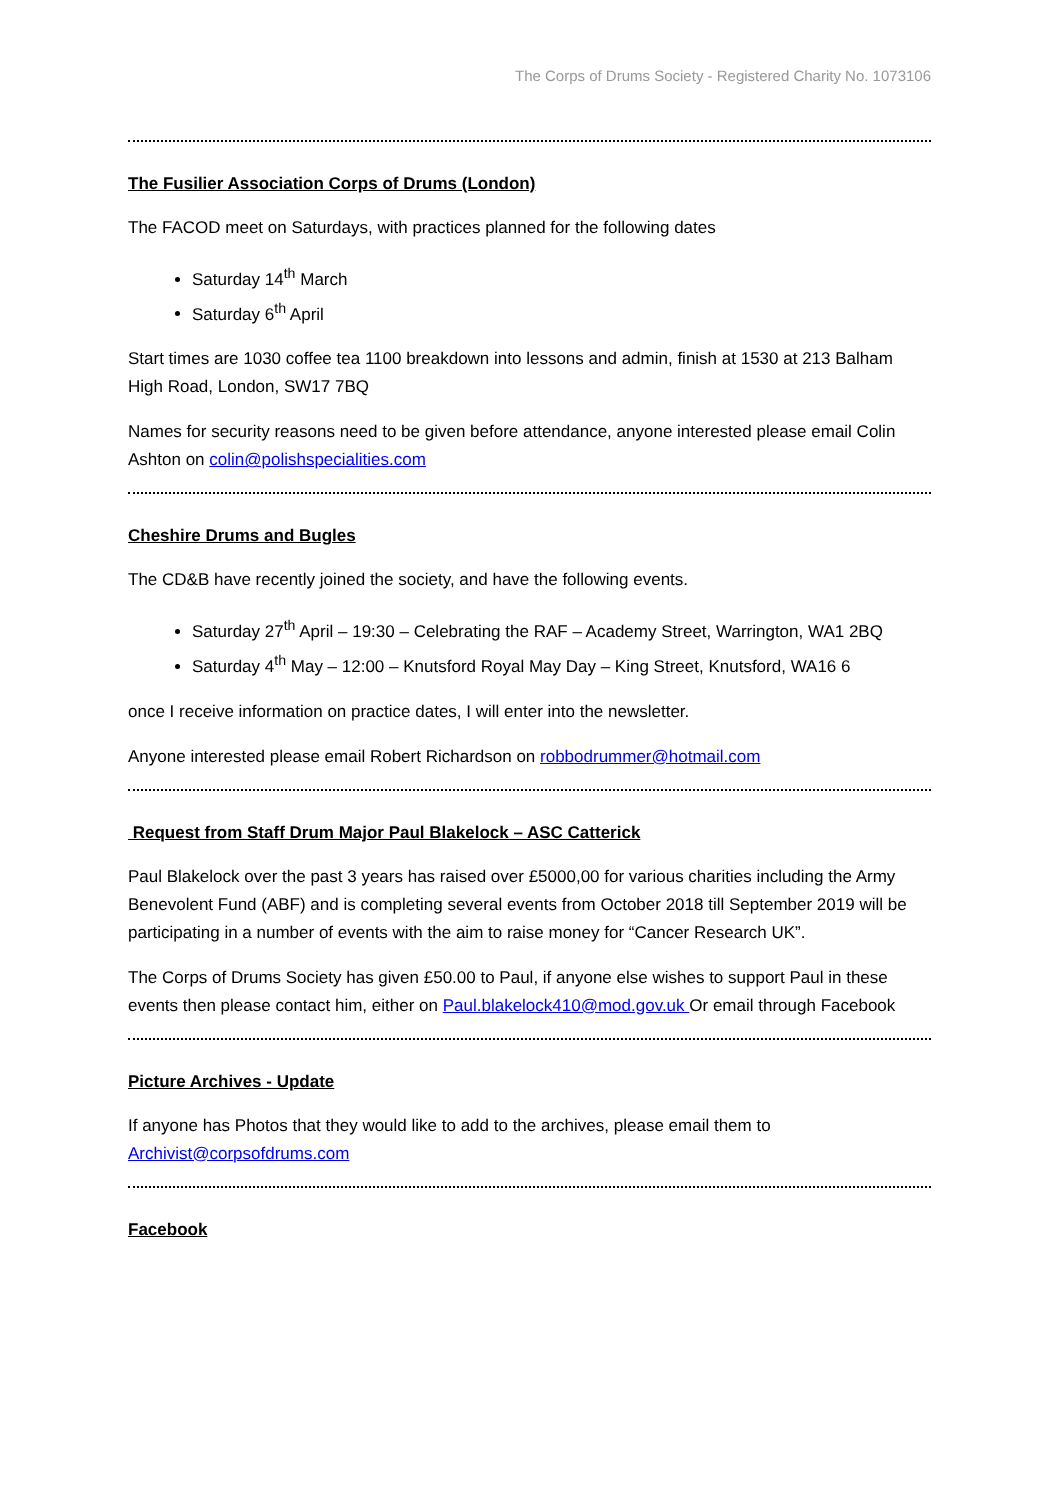The Corps of Drums Society - Registered Charity No. 1073106
The Fusilier Association Corps of Drums (London)
The FACOD meet on Saturdays, with practices planned for the following dates
Saturday 14<sup>th</sup> March
Saturday 6<sup>th</sup> April
Start times are 1030 coffee tea 1100 breakdown into lessons and admin, finish at 1530 at 213 Balham High Road, London, SW17 7BQ
Names for security reasons need to be given before attendance, anyone interested please email Colin Ashton on colin@polishspecialities.com
Cheshire Drums and Bugles
The CD&B have recently joined the society, and have the following events.
Saturday 27<sup>th</sup> April – 19:30 – Celebrating the RAF – Academy Street, Warrington, WA1 2BQ
Saturday 4<sup>th</sup> May – 12:00 – Knutsford Royal May Day – King Street, Knutsford, WA16 6
once I receive information on practice dates, I will enter into the newsletter.
Anyone interested please email Robert Richardson on robbodrummer@hotmail.com
Request from Staff Drum Major Paul Blakelock – ASC Catterick
Paul Blakelock over the past 3 years has raised over £5000,00 for various charities including the Army Benevolent Fund (ABF) and is completing several events from October 2018 till September 2019 will be participating in a number of events with the aim to raise money for “Cancer Research UK”.
The Corps of Drums Society has given £50.00 to Paul, if anyone else wishes to support Paul in these events then please contact him, either on Paul.blakelock410@mod.gov.uk Or email through Facebook
Picture Archives - Update
If anyone has Photos that they would like to add to the archives, please email them to Archivist@corpsofdrums.com
Facebook